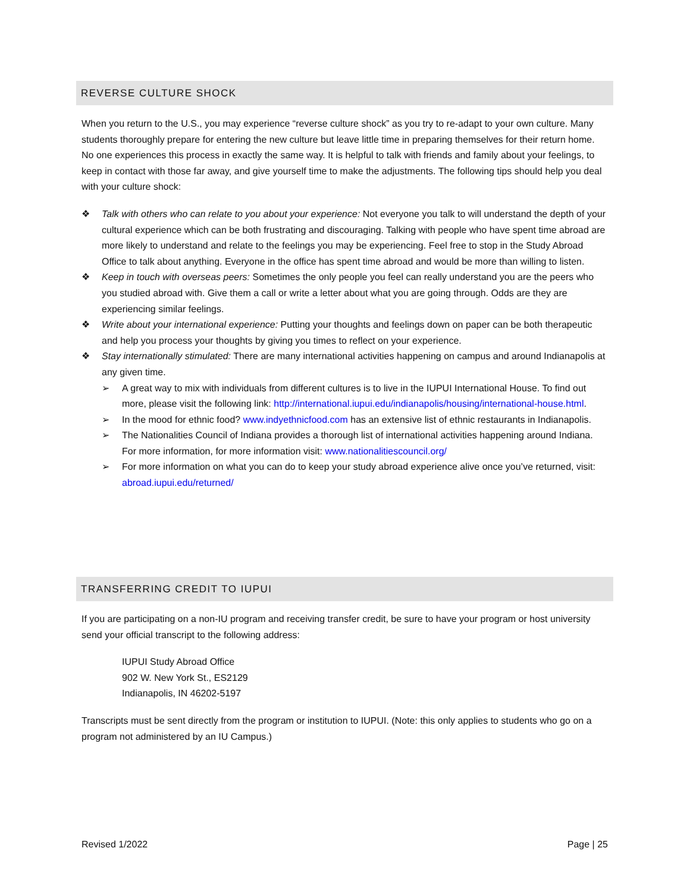REVERSE CULTURE SHOCK
When you return to the U.S., you may experience “reverse culture shock” as you try to re-adapt to your own culture. Many students thoroughly prepare for entering the new culture but leave little time in preparing themselves for their return home. No one experiences this process in exactly the same way. It is helpful to talk with friends and family about your feelings, to keep in contact with those far away, and give yourself time to make the adjustments. The following tips should help you deal with your culture shock:
❖ Talk with others who can relate to you about your experience: Not everyone you talk to will understand the depth of your cultural experience which can be both frustrating and discouraging. Talking with people who have spent time abroad are more likely to understand and relate to the feelings you may be experiencing. Feel free to stop in the Study Abroad Office to talk about anything. Everyone in the office has spent time abroad and would be more than willing to listen.
❖ Keep in touch with overseas peers: Sometimes the only people you feel can really understand you are the peers who you studied abroad with. Give them a call or write a letter about what you are going through. Odds are they are experiencing similar feelings.
❖ Write about your international experience: Putting your thoughts and feelings down on paper can be both therapeutic and help you process your thoughts by giving you times to reflect on your experience.
❖ Stay internationally stimulated: There are many international activities happening on campus and around Indianapolis at any given time.
➢ A great way to mix with individuals from different cultures is to live in the IUPUI International House. To find out more, please visit the following link: http://international.iupui.edu/indianapolis/housing/international-house.html.
➢ In the mood for ethnic food? www.indyethnicfood.com has an extensive list of ethnic restaurants in Indianapolis.
➢ The Nationalities Council of Indiana provides a thorough list of international activities happening around Indiana. For more information, for more information visit: www.nationalitiescouncil.org/
➢ For more information on what you can do to keep your study abroad experience alive once you’ve returned, visit: abroad.iupui.edu/returned/
TRANSFERRING CREDIT TO IUPUI
If you are participating on a non-IU program and receiving transfer credit, be sure to have your program or host university send your official transcript to the following address:
IUPUI Study Abroad Office
902 W. New York St., ES2129
Indianapolis, IN 46202-5197
Transcripts must be sent directly from the program or institution to IUPUI. (Note: this only applies to students who go on a program not administered by an IU Campus.)
Revised 1/2022 Page | 25